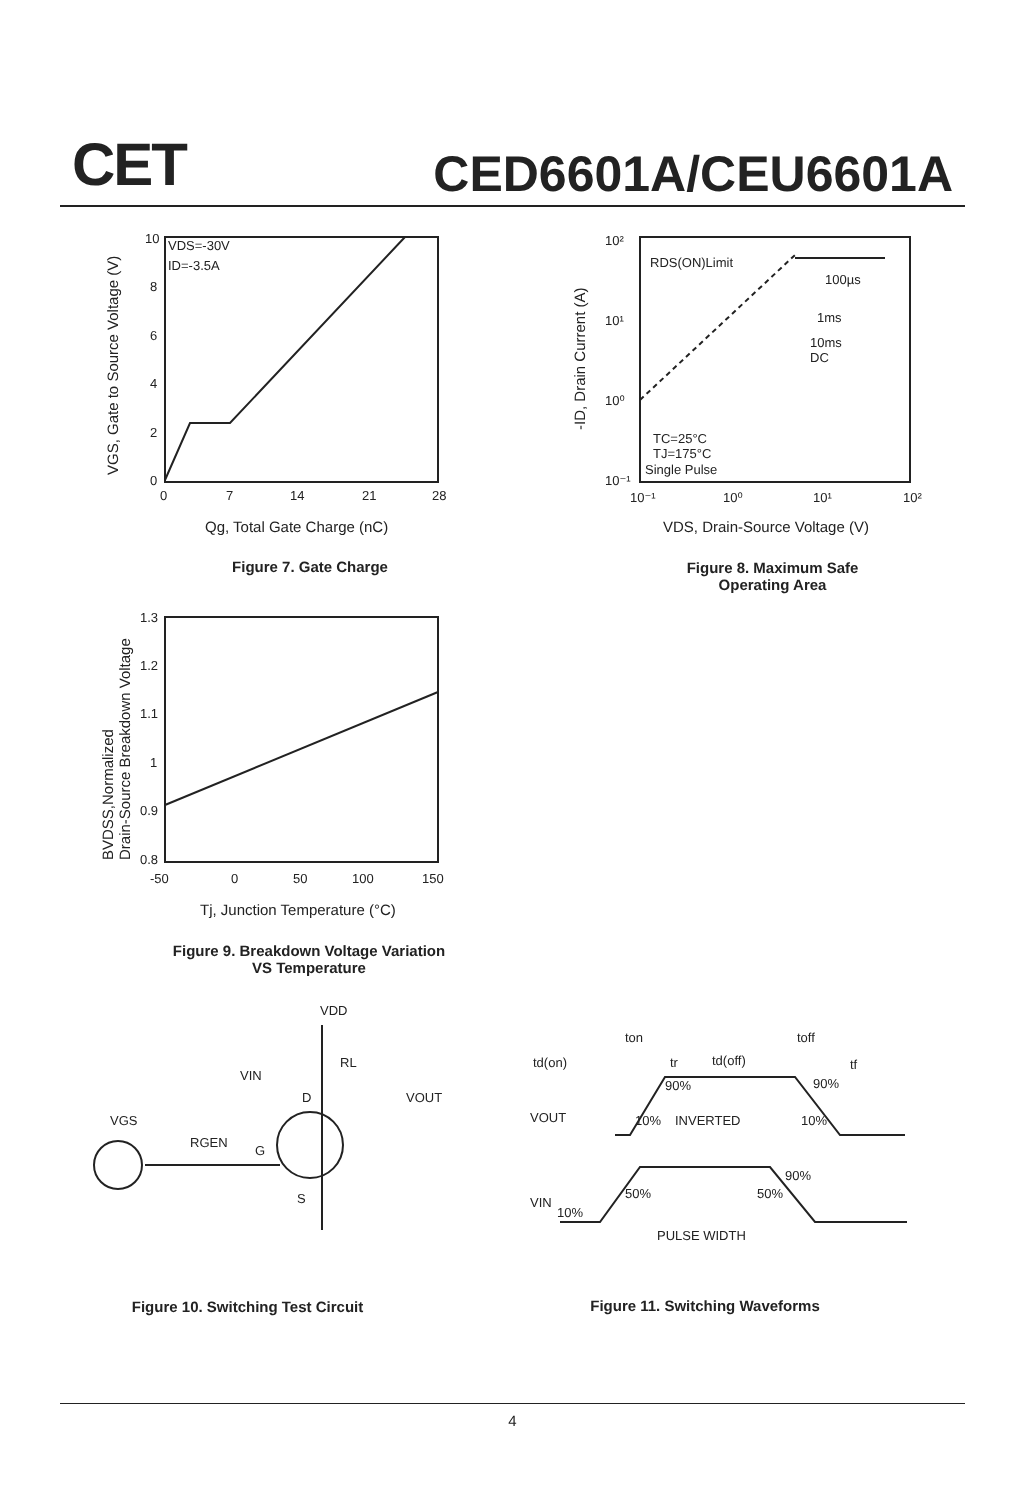CET CED6601A/CEU6601A
VDS=-30V
ID=-3.5A
10
8
6
4
2
0
0
7
14
21
28
Qg, Total Gate Charge (nC)
VGS, Gate to Source Voltage (V)
Figure 7. Gate Charge
RDS(ON)Limit
100µs
1ms
10ms
DC
TC=25°C
TJ=175°C
Single Pulse
10²
10¹
10⁰
10⁻¹
10⁻¹
10⁰
10¹
10²
VDS, Drain-Source Voltage (V)
-ID, Drain Current (A)
Figure 8. Maximum Safe
Operating Area
1.3
1.2
1.1
1
0.9
0.8
-50
0
50
100
150
Tj, Junction Temperature (°C)
BVDSS,Normalized
Drain-Source Breakdown Voltage
Figure 9. Breakdown Voltage Variation
VS Temperature
VDD
RL
VIN
D
VOUT
VGS
RGEN
G
S
Figure 10. Switching Test Circuit
ton
toff
td(on)
tr
td(off)
tf
90%
90%
VOUT
10%
INVERTED
10%
90%
50%
50%
VIN
10%
PULSE WIDTH
Figure 11. Switching Waveforms
4